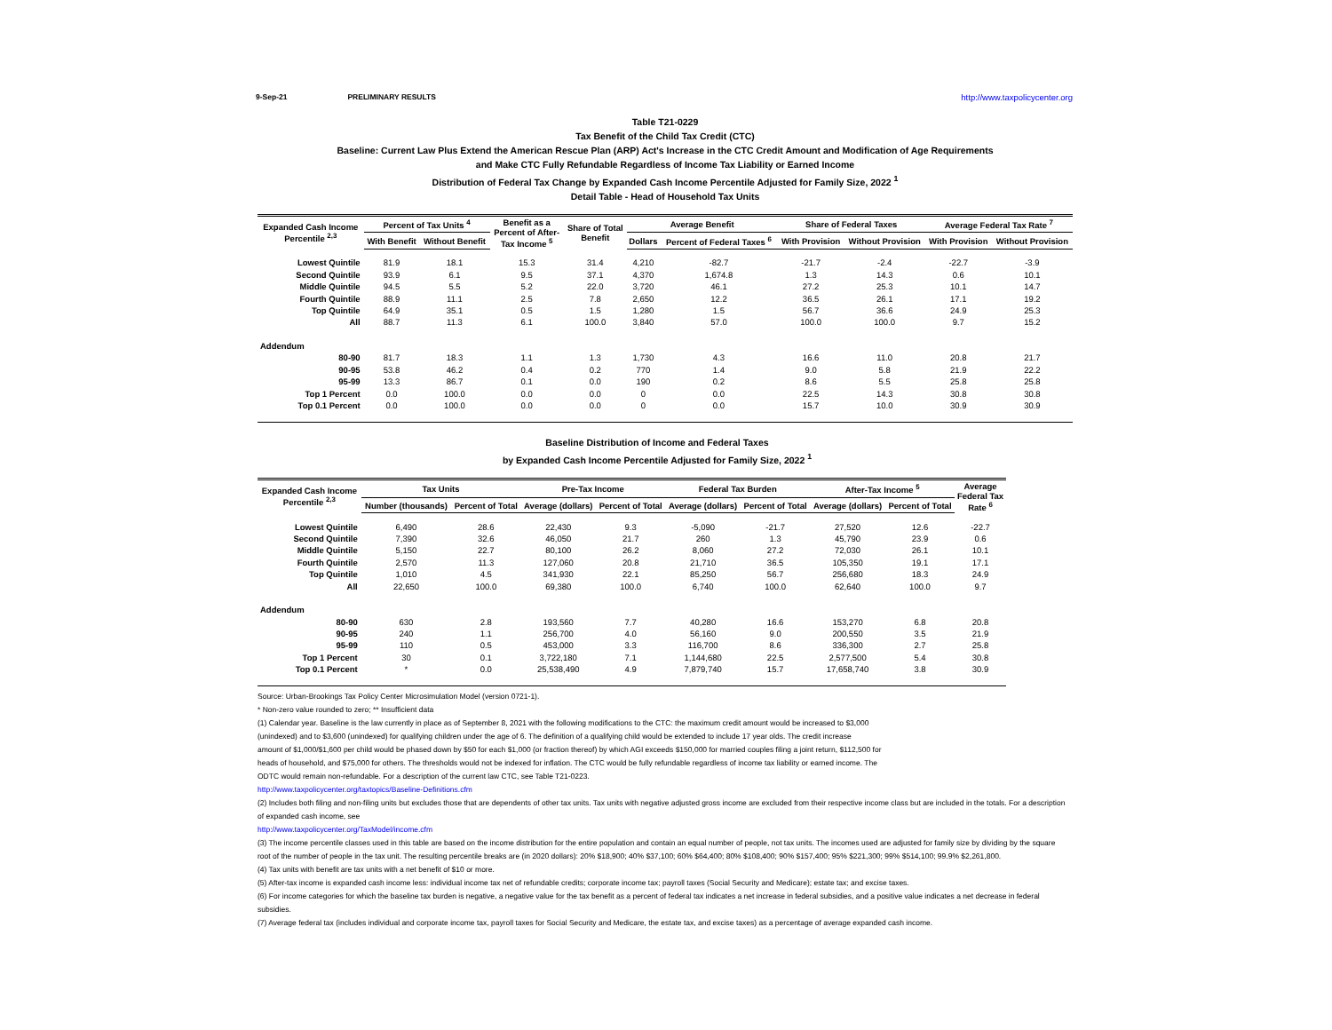9-Sep-21 PRELIMINARY RESULTS http://www.taxpolicycenter.org
Table T21-0229
Tax Benefit of the Child Tax Credit (CTC)
Baseline: Current Law Plus Extend the American Rescue Plan (ARP) Act's Increase in the CTC Credit Amount and Modification of Age Requirements
and Make CTC Fully Refundable Regardless of Income Tax Liability or Earned Income
Distribution of Federal Tax Change by Expanded Cash Income Percentile Adjusted for Family Size, 2022 <sup>1</sup>
Detail Table - Head of Household Tax Units
| Expanded Cash Income Percentile <sup>2,3</sup> | Percent of Tax Units <sup>4</sup> | | Benefit as a Percent of After- Tax Income <sup>5</sup> | Share of Total Benefit | Average Benefit | | Share of Federal Taxes | | Average Federal Tax Rate <sup>7</sup> | |
| --- | --- | --- | --- | --- | --- | --- | --- | --- | --- | --- |
| | With Benefit | Without Benefit | | | Dollars | Percent of Federal Taxes <sup>6</sup> | With Provision | Without Provision | With Provision | Without Provision |
| Lowest Quintile | 81.9 | 18.1 | 15.3 | 31.4 | 4,210 | -82.7 | -21.7 | -2.4 | -22.7 | -3.9 |
| Second Quintile | 93.9 | 6.1 | 9.5 | 37.1 | 4,370 | 1,674.8 | 1.3 | 14.3 | 0.6 | 10.1 |
| Middle Quintile | 94.5 | 5.5 | 5.2 | 22.0 | 3,720 | 46.1 | 27.2 | 25.3 | 10.1 | 14.7 |
| Fourth Quintile | 88.9 | 11.1 | 2.5 | 7.8 | 2,650 | 12.2 | 36.5 | 26.1 | 17.1 | 19.2 |
| Top Quintile | 64.9 | 35.1 | 0.5 | 1.5 | 1,280 | 1.5 | 56.7 | 36.6 | 24.9 | 25.3 |
| All | 88.7 | 11.3 | 6.1 | 100.0 | 3,840 | 57.0 | 100.0 | 100.0 | 9.7 | 15.2 |
| Addendum | | | | | | | | | | |
| 80-90 | 81.7 | 18.3 | 1.1 | 1.3 | 1,730 | 4.3 | 16.6 | 11.0 | 20.8 | 21.7 |
| 90-95 | 53.8 | 46.2 | 0.4 | 0.2 | 770 | 1.4 | 9.0 | 5.8 | 21.9 | 22.2 |
| 95-99 | 13.3 | 86.7 | 0.1 | 0.0 | 190 | 0.2 | 8.6 | 5.5 | 25.8 | 25.8 |
| Top 1 Percent | 0.0 | 100.0 | 0.0 | 0.0 | 0 | 0.0 | 22.5 | 14.3 | 30.8 | 30.8 |
| Top 0.1 Percent | 0.0 | 100.0 | 0.0 | 0.0 | 0 | 0.0 | 15.7 | 10.0 | 30.9 | 30.9 |
Baseline Distribution of Income and Federal Taxes
by Expanded Cash Income Percentile Adjusted for Family Size, 2022 <sup>1</sup>
| Expanded Cash Income Percentile <sup>2,3</sup> | Tax Units | | Pre-Tax Income | | Federal Tax Burden | | After-Tax Income <sup>5</sup> | | Average Federal Tax Rate <sup>6</sup> |
| --- | --- | --- | --- | --- | --- | --- | --- | --- | --- |
| | Number (thousands) | Percent of Total | Average (dollars) | Percent of Total | Average (dollars) | Percent of Total | Average (dollars) | Percent of Total | |
| Lowest Quintile | 6,490 | 28.6 | 22,430 | 9.3 | -5,090 | -21.7 | 27,520 | 12.6 | -22.7 |
| Second Quintile | 7,390 | 32.6 | 46,050 | 21.7 | 260 | 1.3 | 45,790 | 23.9 | 0.6 |
| Middle Quintile | 5,150 | 22.7 | 80,100 | 26.2 | 8,060 | 27.2 | 72,030 | 26.1 | 10.1 |
| Fourth Quintile | 2,570 | 11.3 | 127,060 | 20.8 | 21,710 | 36.5 | 105,350 | 19.1 | 17.1 |
| Top Quintile | 1,010 | 4.5 | 341,930 | 22.1 | 85,250 | 56.7 | 256,680 | 18.3 | 24.9 |
| All | 22,650 | 100.0 | 69,380 | 100.0 | 6,740 | 100.0 | 62,640 | 100.0 | 9.7 |
| Addendum | | | | | | | | | |
| 80-90 | 630 | 2.8 | 193,560 | 7.7 | 40,280 | 16.6 | 153,270 | 6.8 | 20.8 |
| 90-95 | 240 | 1.1 | 256,700 | 4.0 | 56,160 | 9.0 | 200,550 | 3.5 | 21.9 |
| 95-99 | 110 | 0.5 | 453,000 | 3.3 | 116,700 | 8.6 | 336,300 | 2.7 | 25.8 |
| Top 1 Percent | 30 | 0.1 | 3,722,180 | 7.1 | 1,144,680 | 22.5 | 2,577,500 | 5.4 | 30.8 |
| Top 0.1 Percent | * | 0.0 | 25,538,490 | 4.9 | 7,879,740 | 15.7 | 17,658,740 | 3.8 | 30.9 |
Source: Urban-Brookings Tax Policy Center Microsimulation Model (version 0721-1).
* Non-zero value rounded to zero; ** Insufficient data
(1) Calendar year. Baseline is the law currently in place as of September 8, 2021 with the following modifications to the CTC: the maximum credit amount would be increased to $3,000
(unindexed) and to $3,600 (unindexed) for qualifying children under the age of 6. The definition of a qualifying child would be extended to include 17 year olds. The credit increase
amount of $1,000/$1,600 per child would be phased down by $50 for each $1,000 (or fraction thereof) by which AGI exceeds $150,000 for married couples filing a joint return, $112,500 for
heads of household, and $75,000 for others. The thresholds would not be indexed for inflation. The CTC would be fully refundable regardless of income tax liability or earned income. The
ODTC would remain non-refundable. For a description of the current law CTC, see Table T21-0223.
http://www.taxpolicycenter.org/taxtopics/Baseline-Definitions.cfm
(2) Includes both filing and non-filing units but excludes those that are dependents of other tax units. Tax units with negative adjusted gross income are excluded from their respective income class but are included in the totals. For a description of expanded cash income, see
http://www.taxpolicycenter.org/TaxModel/income.cfm
(3) The income percentile classes used in this table are based on the income distribution for the entire population and contain an equal number of people, not tax units. The incomes used are adjusted for family size by dividing by the square root of the number of people in the tax unit. The resulting percentile breaks are (in 2020 dollars): 20% $18,900; 40% $37,100; 60% $64,400; 80% $108,400; 90% $157,400; 95% $221,300; 99% $514,100; 99.9% $2,261,800.
(4) Tax units with benefit are tax units with a net benefit of $10 or more.
(5) After-tax income is expanded cash income less: individual income tax net of refundable credits; corporate income tax; payroll taxes (Social Security and Medicare); estate tax; and excise taxes.
(6) For income categories for which the baseline tax burden is negative, a negative value for the tax benefit as a percent of federal tax indicates a net increase in federal subsidies, and a positive value indicates a net decrease in federal subsidies.
(7) Average federal tax (includes individual and corporate income tax, payroll taxes for Social Security and Medicare, the estate tax, and excise taxes) as a percentage of average expanded cash income.